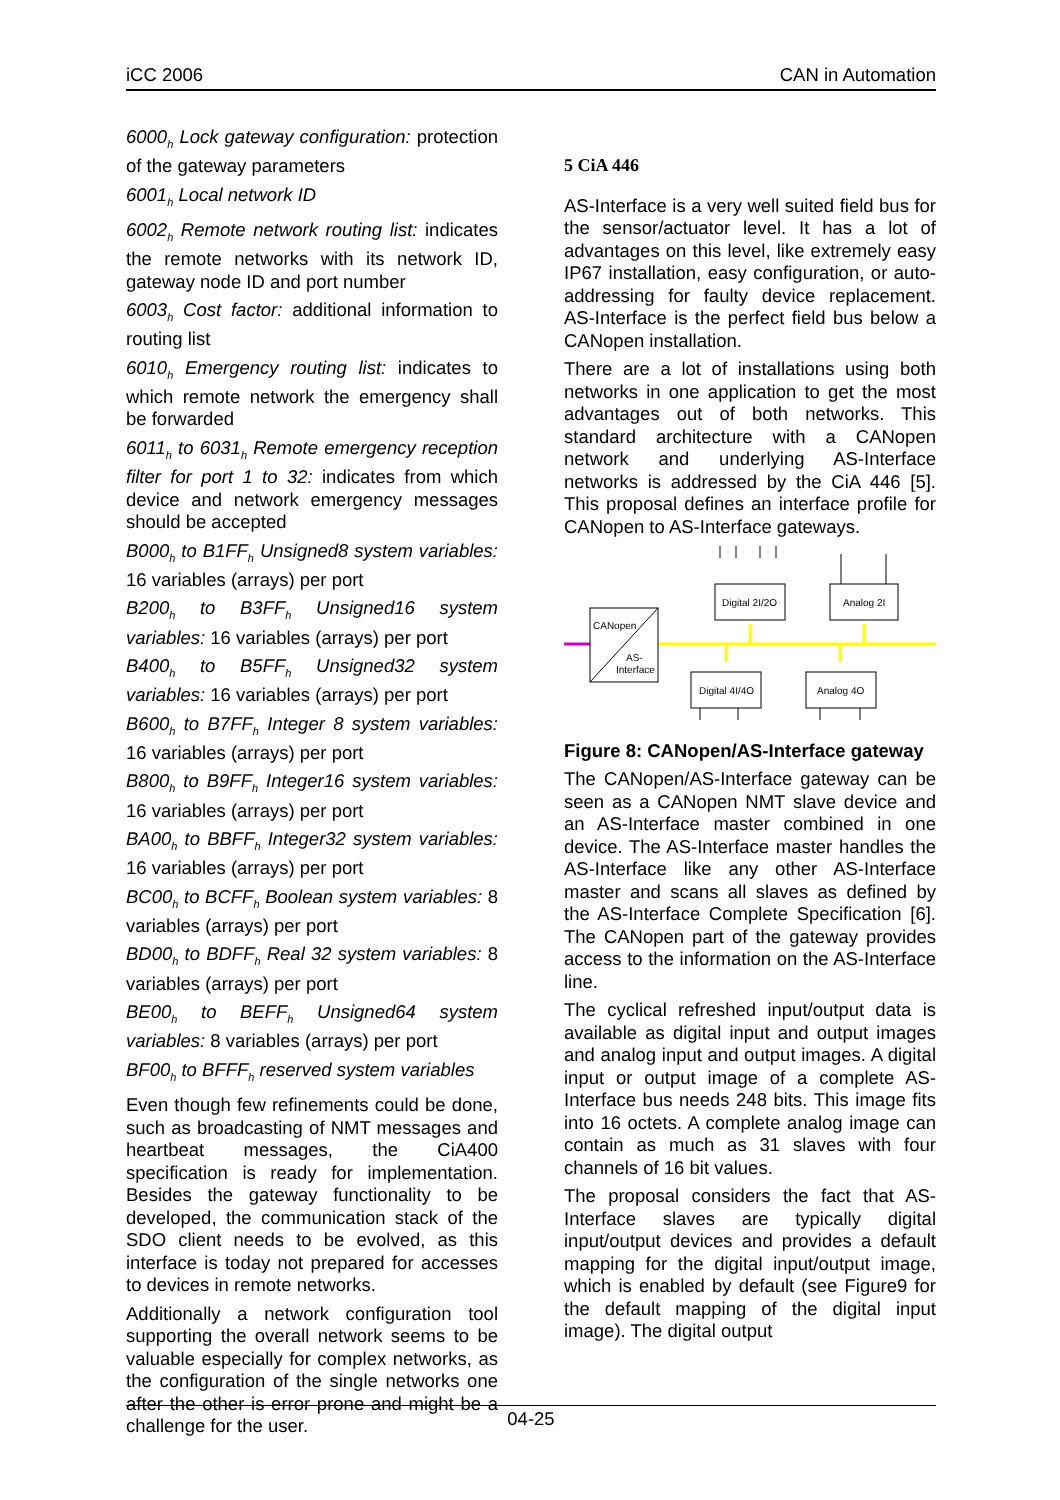iCC 2006 CAN in Automation
6000<sub>h</sub> Lock gateway configuration: protection of the gateway parameters
6001<sub>h</sub> Local network ID
6002<sub>h</sub> Remote network routing list: indicates the remote networks with its network ID, gateway node ID and port number
6003<sub>h</sub> Cost factor: additional information to routing list
6010<sub>h</sub> Emergency routing list: indicates to which remote network the emergency shall be forwarded
6011<sub>h</sub> to 6031<sub>h</sub> Remote emergency reception filter for port 1 to 32: indicates from which device and network emergency messages should be accepted
B000<sub>h</sub> to B1FF<sub>h</sub> Unsigned8 system variables: 16 variables (arrays) per port
B200<sub>h</sub> to B3FF<sub>h</sub> Unsigned16 system variables: 16 variables (arrays) per port
B400<sub>h</sub> to B5FF<sub>h</sub> Unsigned32 system variables: 16 variables (arrays) per port
B600<sub>h</sub> to B7FF<sub>h</sub> Integer 8 system variables: 16 variables (arrays) per port
B800<sub>h</sub> to B9FF<sub>h</sub> Integer16 system variables: 16 variables (arrays) per port
BA00<sub>h</sub> to BBFF<sub>h</sub> Integer32 system variables: 16 variables (arrays) per port
BC00<sub>h</sub> to BCFF<sub>h</sub> Boolean system variables: 8 variables (arrays) per port
BD00<sub>h</sub> to BDFF<sub>h</sub> Real 32 system variables: 8 variables (arrays) per port
BE00<sub>h</sub> to BEFF<sub>h</sub> Unsigned64 system variables: 8 variables (arrays) per port
BF00<sub>h</sub> to BFFF<sub>h</sub> reserved system variables
Even though few refinements could be done, such as broadcasting of NMT messages and heartbeat messages, the CiA400 specification is ready for implementation. Besides the gateway functionality to be developed, the communication stack of the SDO client needs to be evolved, as this interface is today not prepared for accesses to devices in remote networks.
Additionally a network configuration tool supporting the overall network seems to be valuable especially for complex networks, as the configuration of the single networks one after the other is error prone and might be a challenge for the user.
5 CiA 446
AS-Interface is a very well suited field bus for the sensor/actuator level. It has a lot of advantages on this level, like extremely easy IP67 installation, easy configuration, or auto-addressing for faulty device replacement. AS-Interface is the perfect field bus below a CANopen installation.
There are a lot of installations using both networks in one application to get the most advantages out of both networks. This standard architecture with a CANopen network and underlying AS-Interface networks is addressed by the CiA 446 [5]. This proposal defines an interface profile for CANopen to AS-Interface gateways.
CANopen
AS-
Interface
Digital 2I/2O
Analog 2I
Digital 4I/4O
Analog 4O
Figure 8: CANopen/AS-Interface gateway
The CANopen/AS-Interface gateway can be seen as a CANopen NMT slave device and an AS-Interface master combined in one device. The AS-Interface master handles the AS-Interface like any other AS-Interface master and scans all slaves as defined by the AS-Interface Complete Specification [6]. The CANopen part of the gateway provides access to the information on the AS-Interface line.
The cyclical refreshed input/output data is available as digital input and output images and analog input and output images. A digital input or output image of a complete AS-Interface bus needs 248 bits. This image fits into 16 octets. A complete analog image can contain as much as 31 slaves with four channels of 16 bit values.
The proposal considers the fact that AS-Interface slaves are typically digital input/output devices and provides a default mapping for the digital input/output image, which is enabled by default (see Figure9 for the default mapping of the digital input image). The digital output
04-25